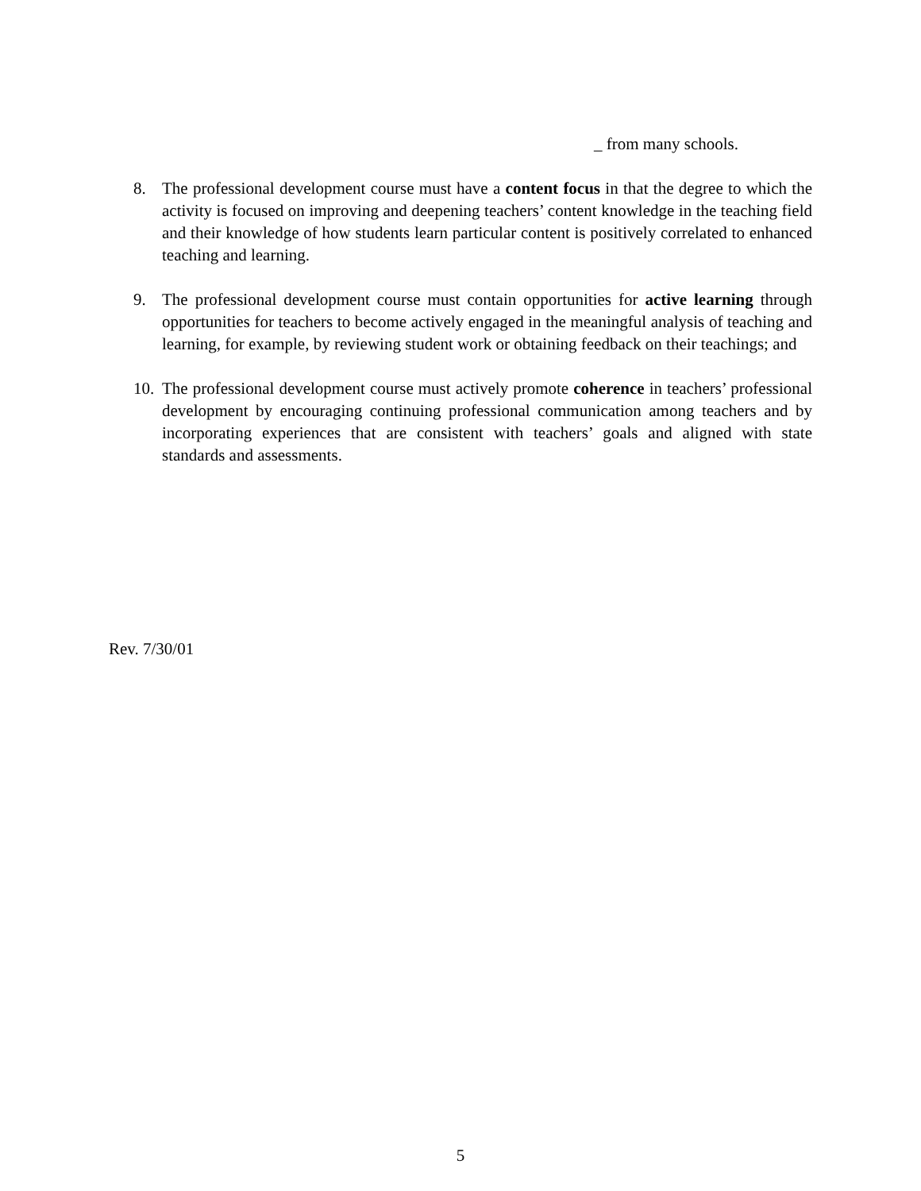_ from many schools.
8. The professional development course must have a content focus in that the degree to which the activity is focused on improving and deepening teachers’ content knowledge in the teaching field and their knowledge of how students learn particular content is positively correlated to enhanced teaching and learning.
9. The professional development course must contain opportunities for active learning through opportunities for teachers to become actively engaged in the meaningful analysis of teaching and learning, for example, by reviewing student work or obtaining feedback on their teachings; and
10.
The professional development course must actively promote coherence in teachers’ professional development by encouraging continuing professional communication among teachers and by incorporating experiences that are consistent with teachers’ goals and aligned with state standards and assessments.
Rev. 7/30/01
5